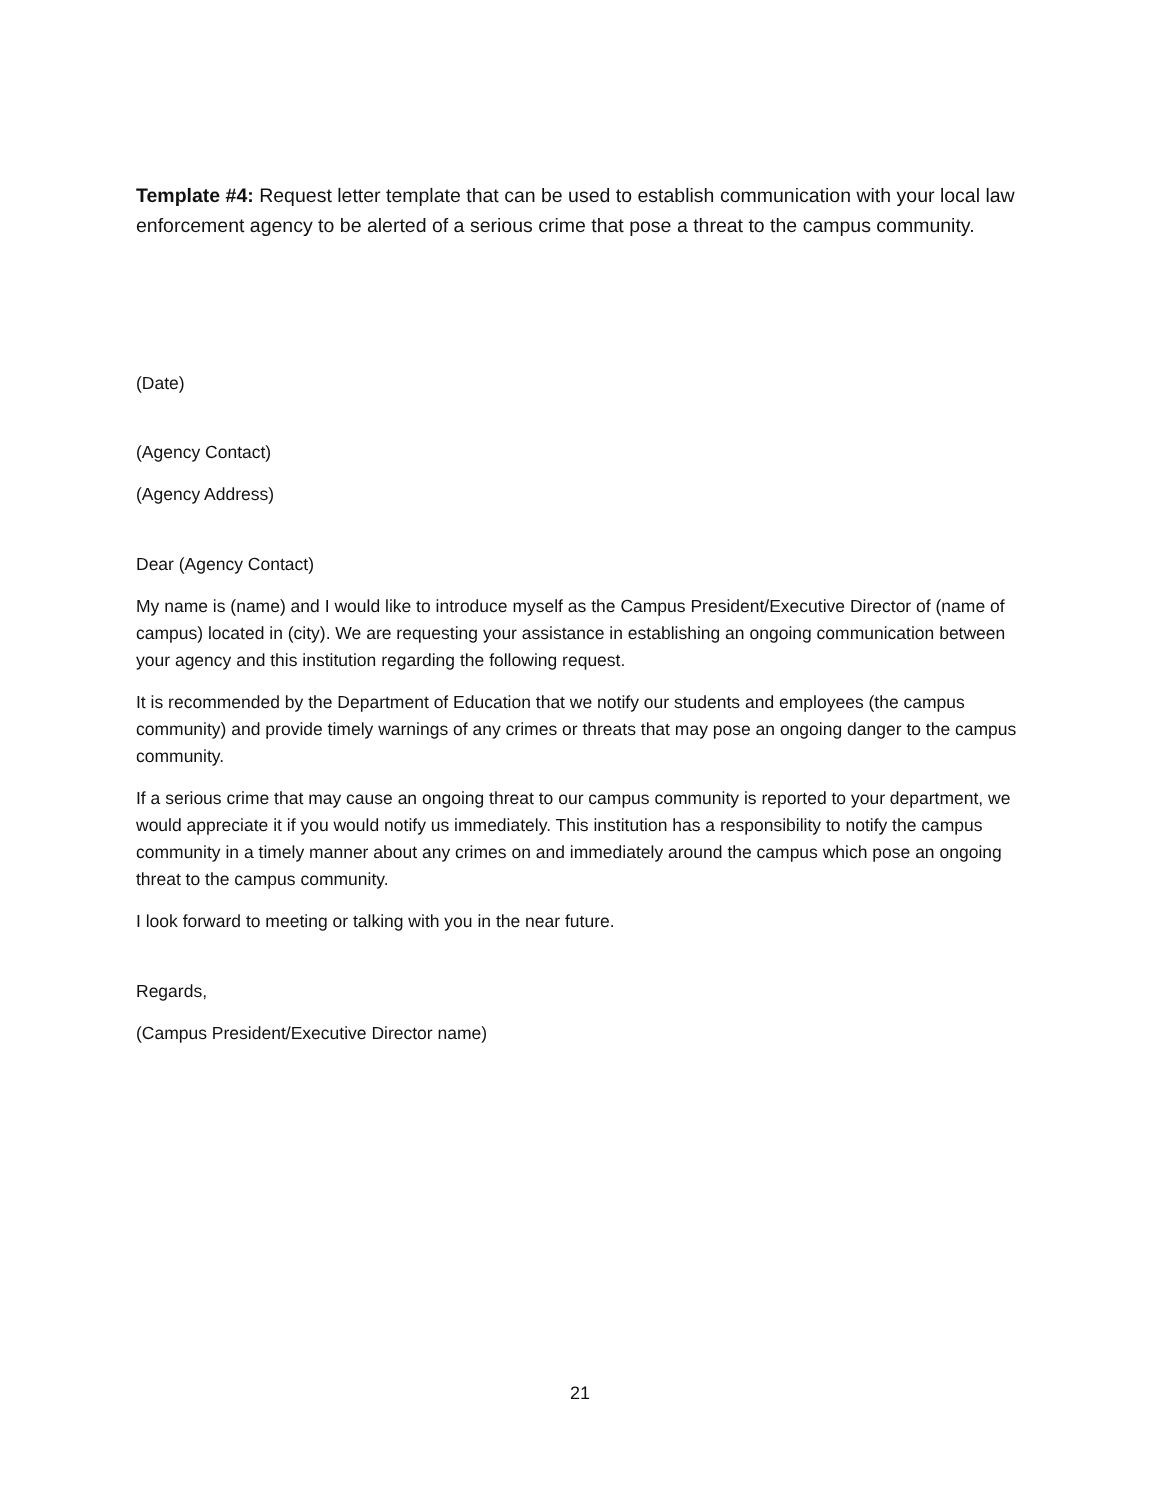Template #4: Request letter template that can be used to establish communication with your local law enforcement agency to be alerted of a serious crime that pose a threat to the campus community.
(Date)
(Agency Contact)
(Agency Address)
Dear (Agency Contact)
My name is (name) and I would like to introduce myself as the Campus President/Executive Director of (name of campus) located in (city). We are requesting your assistance in establishing an ongoing communication between your agency and this institution regarding the following request.
It is recommended by the Department of Education that we notify our students and employees (the campus community) and provide timely warnings of any crimes or threats that may pose an ongoing danger to the campus community.
If a serious crime that may cause an ongoing threat to our campus community is reported to your department, we would appreciate it if you would notify us immediately. This institution has a responsibility to notify the campus community in a timely manner about any crimes on and immediately around the campus which pose an ongoing threat to the campus community.
I look forward to meeting or talking with you in the near future.
Regards,
(Campus President/Executive Director name)
21